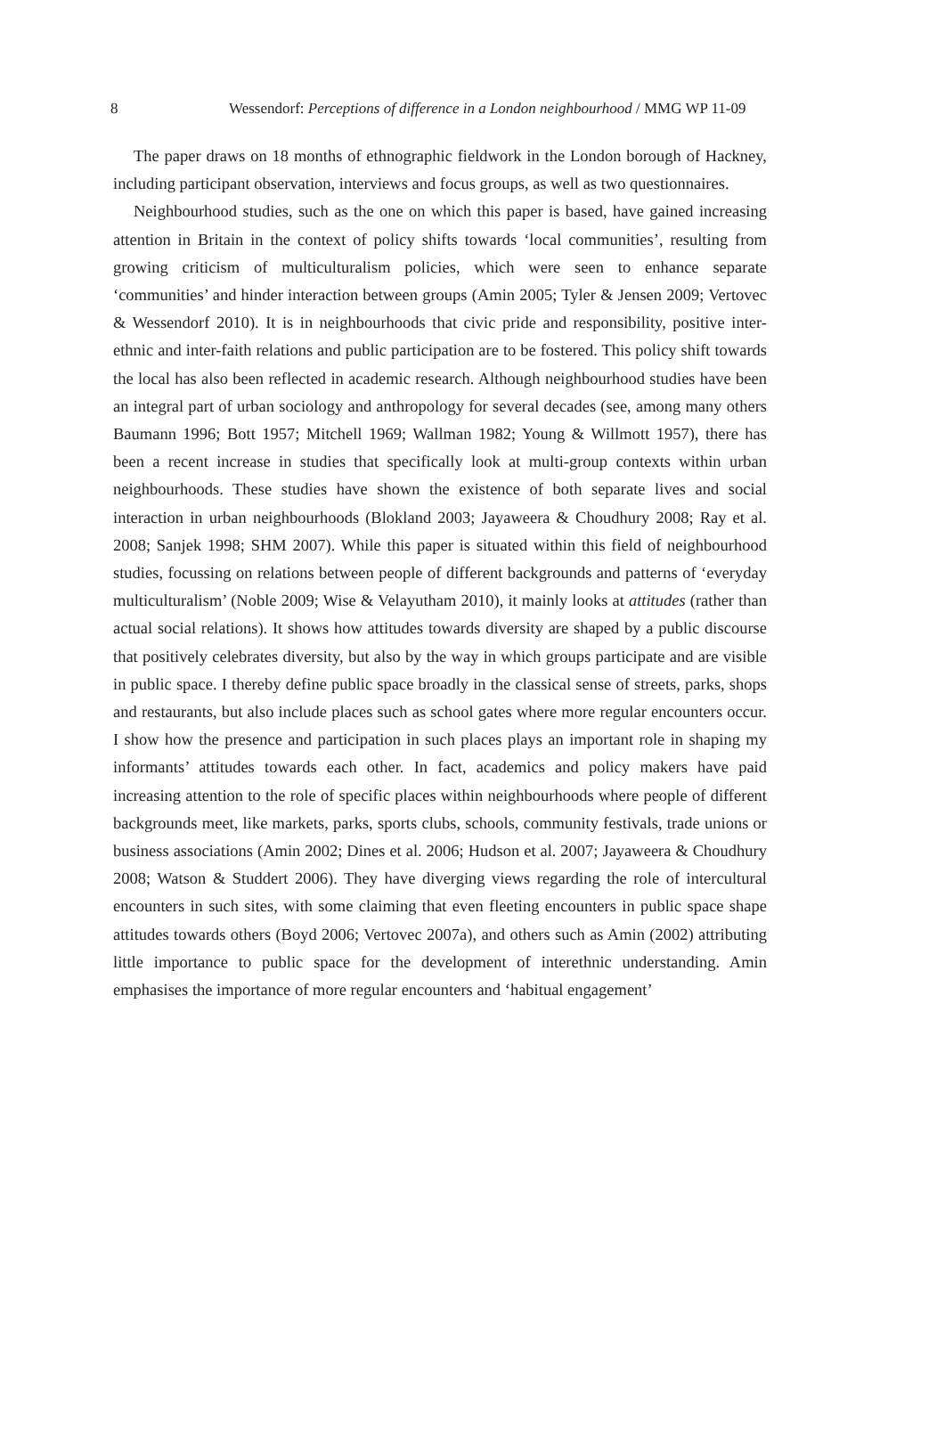8 Wessendorf: Perceptions of difference in a London neighbourhood / MMG WP 11-09
The paper draws on 18 months of ethnographic fieldwork in the London borough of Hackney, including participant observation, interviews and focus groups, as well as two questionnaires.
Neighbourhood studies, such as the one on which this paper is based, have gained increasing attention in Britain in the context of policy shifts towards ‘local communities’, resulting from growing criticism of multiculturalism policies, which were seen to enhance separate ‘communities’ and hinder interaction between groups (Amin 2005; Tyler & Jensen 2009; Vertovec & Wessendorf 2010). It is in neighbourhoods that civic pride and responsibility, positive inter-ethnic and inter-faith relations and public participation are to be fostered. This policy shift towards the local has also been reflected in academic research. Although neighbourhood studies have been an integral part of urban sociology and anthropology for several decades (see, among many others Baumann 1996; Bott 1957; Mitchell 1969; Wallman 1982; Young & Willmott 1957), there has been a recent increase in studies that specifically look at multi-group contexts within urban neighbourhoods. These studies have shown the existence of both separate lives and social interaction in urban neighbourhoods (Blokland 2003; Jayaweera & Choudhury 2008; Ray et al. 2008; Sanjek 1998; SHM 2007). While this paper is situated within this field of neighbourhood studies, focussing on relations between people of different backgrounds and patterns of ‘everyday multiculturalism’ (Noble 2009; Wise & Velayutham 2010), it mainly looks at attitudes (rather than actual social relations). It shows how attitudes towards diversity are shaped by a public discourse that positively celebrates diversity, but also by the way in which groups participate and are visible in public space. I thereby define public space broadly in the classical sense of streets, parks, shops and restaurants, but also include places such as school gates where more regular encounters occur. I show how the presence and participation in such places plays an important role in shaping my informants’ attitudes towards each other. In fact, academics and policy makers have paid increasing attention to the role of specific places within neighbourhoods where people of different backgrounds meet, like markets, parks, sports clubs, schools, community festivals, trade unions or business associations (Amin 2002; Dines et al. 2006; Hudson et al. 2007; Jayaweera & Choudhury 2008; Watson & Studdert 2006). They have diverging views regarding the role of intercultural encounters in such sites, with some claiming that even fleeting encounters in public space shape attitudes towards others (Boyd 2006; Vertovec 2007a), and others such as Amin (2002) attributing little importance to public space for the development of interethnic understanding. Amin emphasises the importance of more regular encounters and ‘habitual engagement’